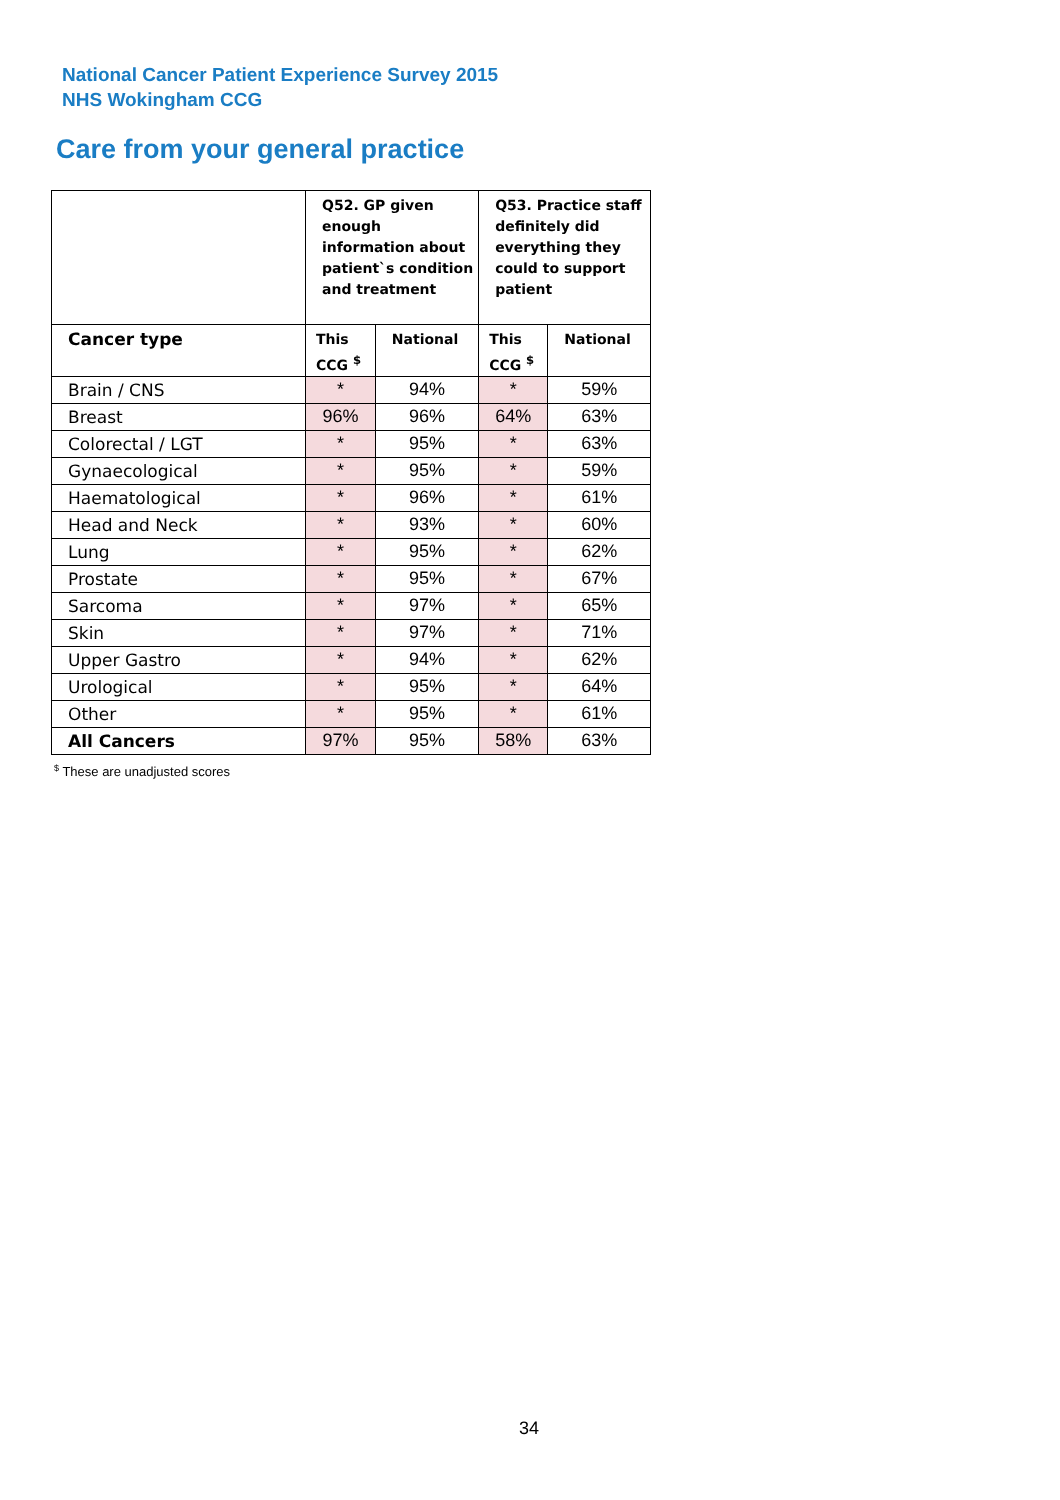National Cancer Patient Experience Survey 2015
NHS Wokingham CCG
Care from your general practice
| | Q52. GP given enough information about patient`s condition and treatment | | Q53. Practice staff definitely did everything they could to support patient | |
| --- | --- | --- | --- | --- |
| Cancer type | This CCG <sup>$</sup> | National | This CCG <sup>$</sup> | National |
| Brain / CNS | * | 94% | * | 59% |
| Breast | 96% | 96% | 64% | 63% |
| Colorectal / LGT | * | 95% | * | 63% |
| Gynaecological | * | 95% | * | 59% |
| Haematological | * | 96% | * | 61% |
| Head and Neck | * | 93% | * | 60% |
| Lung | * | 95% | * | 62% |
| Prostate | * | 95% | * | 67% |
| Sarcoma | * | 97% | * | 65% |
| Skin | * | 97% | * | 71% |
| Upper Gastro | * | 94% | * | 62% |
| Urological | * | 95% | * | 64% |
| Other | * | 95% | * | 61% |
| All Cancers | 97% | 95% | 58% | 63% |
<sup>$</sup> These are unadjusted scores
34